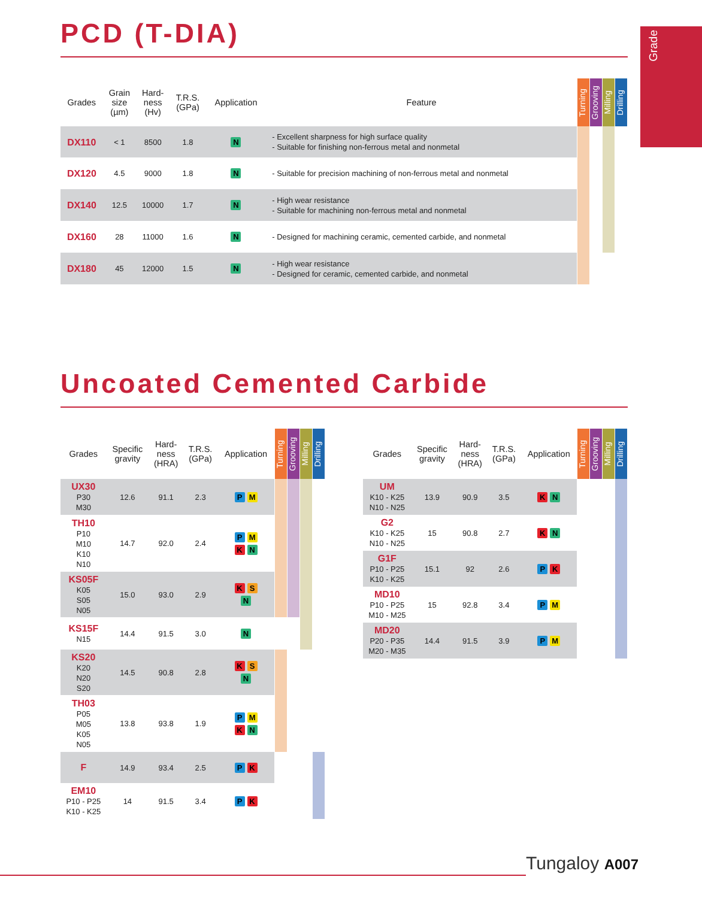Grade
PCD (T-DIA)
| Grades | Grain size (µm) | Hard- ness (Hv) | T.R.S. (GPa) | Application | Feature | Turning | Grooving | Milling | Drilling |
| --- | --- | --- | --- | --- | --- | --- | --- | --- | --- |
| DX110 | < 1 | 8500 | 1.8 | N | - Excellent sharpness for high surface quality - Suitable for finishing non-ferrous metal and nonmetal | | | | |
| DX120 | 4.5 | 9000 | 1.8 | N | - Suitable for precision machining of non-ferrous metal and nonmetal | | | | |
| DX140 | 12.5 | 10000 | 1.7 | N | - High wear resistance - Suitable for machining non-ferrous metal and nonmetal | | | | |
| DX160 | 28 | 11000 | 1.6 | N | - Designed for machining ceramic, cemented carbide, and nonmetal | | | | |
| DX180 | 45 | 12000 | 1.5 | N | - High wear resistance - Designed for ceramic, cemented carbide, and nonmetal | | | | |
Uncoated Cemented Carbide
| Grades | Specific gravity | Hard- ness (HRA) | T.R.S. (GPa) | Application | Turning | Grooving | Milling | Drilling |
| --- | --- | --- | --- | --- | --- | --- | --- | --- |
| UX30 P30 M30 | 12.6 | 91.1 | 2.3 | P M | | | | |
| TH10 P10 M10 K10 N10 | 14.7 | 92.0 | 2.4 | P M K N | | | | |
| KS05F K05 S05 N05 | 15.0 | 93.0 | 2.9 | K S N | | | | |
| KS15F N15 | 14.4 | 91.5 | 3.0 | N | | | | |
| KS20 K20 N20 S20 | 14.5 | 90.8 | 2.8 | K S N | | | | |
| TH03 P05 M05 K05 N05 | 13.8 | 93.8 | 1.9 | P M K N | | | | |
| F | 14.9 | 93.4 | 2.5 | P K | | | | |
| EM10 P10 - P25 K10 - K25 | 14 | 91.5 | 3.4 | P K | | | | |
| Grades | Specific gravity | Hard- ness (HRA) | T.R.S. (GPa) | Application | Turning | Grooving | Milling | Drilling |
| --- | --- | --- | --- | --- | --- | --- | --- | --- |
| UM K10 - K25 N10 - N25 | 13.9 | 90.9 | 3.5 | K N | | | | |
| G2 K10 - K25 N10 - N25 | 15 | 90.8 | 2.7 | K N | | | | |
| G1F P10 - P25 K10 - K25 | 15.1 | 92 | 2.6 | P K | | | | |
| MD10 P10 - P25 M10 - M25 | 15 | 92.8 | 3.4 | P M | | | | |
| MD20 P20 - P35 M20 - M35 | 14.4 | 91.5 | 3.9 | P M | | | | |
Tungaloy A007